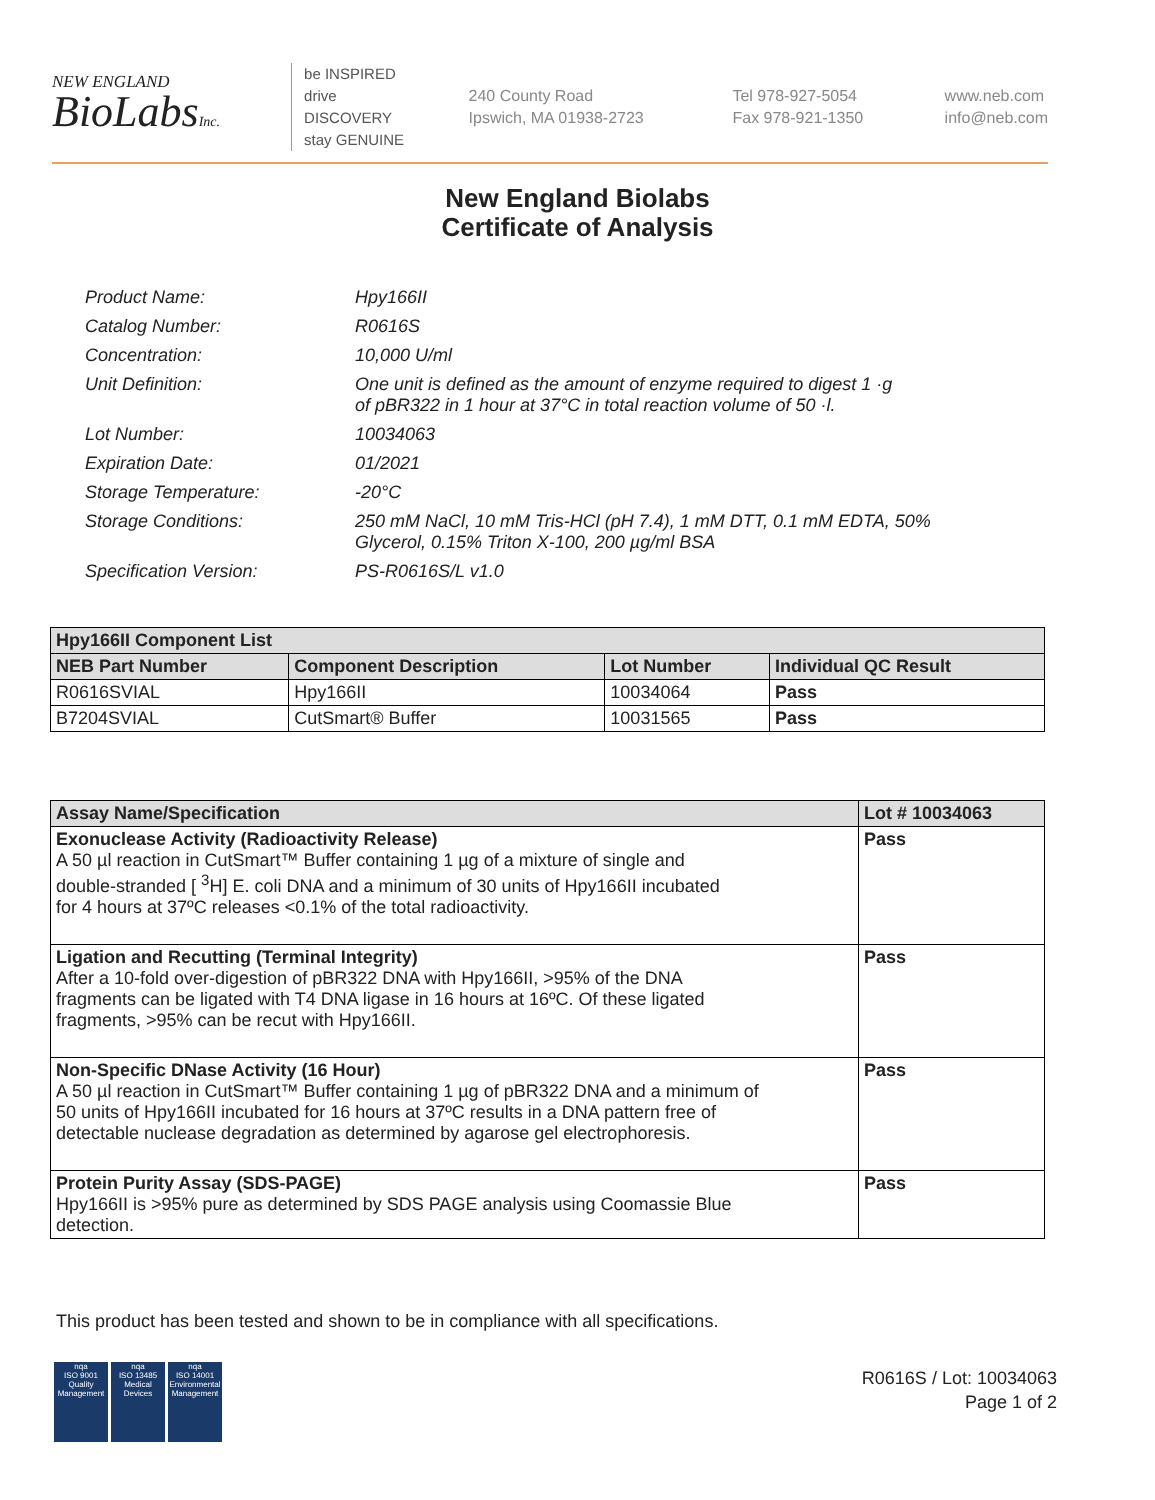NEW ENGLAND
BioLabsInc.
be INSPIRED
drive DISCOVERY
stay GENUINE
240 County Road
Ipswich, MA 01938-2723
Tel 978-927-5054
Fax 978-921-1350
www.neb.com
info@neb.com
New England Biolabs
Certificate of Analysis
| Product Name: | Hpy166II |
| Catalog Number: | R0616S |
| Concentration: | 10,000 U/ml |
| Unit Definition: | One unit is defined as the amount of enzyme required to digest 1 ·g of pBR322 in 1 hour at 37°C in total reaction volume of 50 ·l. |
| Lot Number: | 10034063 |
| Expiration Date: | 01/2021 |
| Storage Temperature: | -20°C |
| Storage Conditions: | 250 mM NaCl, 10 mM Tris-HCl (pH 7.4), 1 mM DTT, 0.1 mM EDTA, 50% Glycerol, 0.15% Triton X-100, 200 µg/ml BSA |
| Specification Version: | PS-R0616S/L v1.0 |
| Hpy166II Component List | | | |
| --- | --- | --- | --- |
| NEB Part Number | Component Description | Lot Number | Individual QC Result |
| R0616SVIAL | Hpy166II | 10034064 | Pass |
| B7204SVIAL | CutSmart® Buffer | 10031565 | Pass |
| Assay Name/Specification | Lot # 10034063 |
| --- | --- |
| Exonuclease Activity (Radioactivity Release) A 50 µl reaction in CutSmart™ Buffer containing 1 µg of a mixture of single and double-stranded [ <sup>3</sup>H] E. coli DNA and a minimum of 30 units of Hpy166II incubated for 4 hours at 37ºC releases <0.1% of the total radioactivity. | Pass |
| Ligation and Recutting (Terminal Integrity) After a 10-fold over-digestion of pBR322 DNA with Hpy166II, >95% of the DNA fragments can be ligated with T4 DNA ligase in 16 hours at 16ºC. Of these ligated fragments, >95% can be recut with Hpy166II. | Pass |
| Non-Specific DNase Activity (16 Hour) A 50 µl reaction in CutSmart™ Buffer containing 1 µg of pBR322 DNA and a minimum of 50 units of Hpy166II incubated for 16 hours at 37ºC results in a DNA pattern free of detectable nuclease degradation as determined by agarose gel electrophoresis. | Pass |
| Protein Purity Assay (SDS-PAGE) Hpy166II is >95% pure as determined by SDS PAGE analysis using Coomassie Blue detection. | Pass |
This product has been tested and shown to be in compliance with all specifications.
nqa
ISO 9001
Quality Management
nqa
ISO 13485
Medical Devices
nqa
ISO 14001
Environmental Management
R0616S / Lot: 10034063
Page 1 of 2